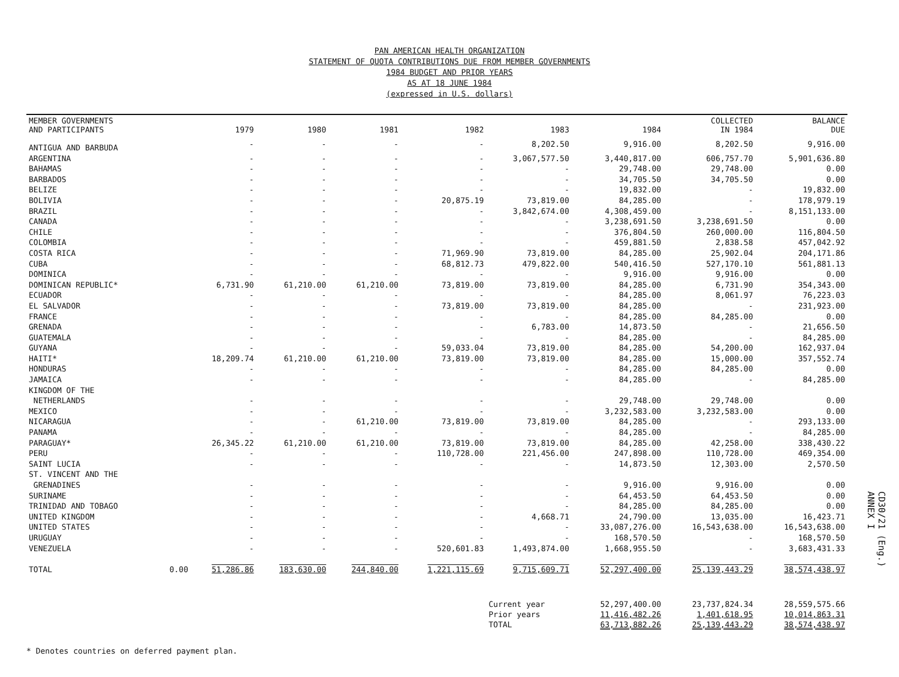PAN AMERICAN HEALTH ORGANIZATION
STATEMENT OF QUOTA CONTRIBUTIONS DUE FROM MEMBER GOVERNMENTS
1984 BUDGET AND PRIOR YEARS
AS AT 18 JUNE 1984
(expressed in U.S. dollars)
| MEMBER GOVERNMENTS AND PARTICIPANTS | | 1979 | 1980 | 1981 | 1982 | 1983 | 1984 | COLLECTED IN 1984 | BALANCE DUE |
| --- | --- | --- | --- | --- | --- | --- | --- | --- | --- |
| ANTIGUA AND BARBUDA | | - | - | - | - | 8,202.50 | 9,916.00 | 8,202.50 | 9,916.00 |
| ARGENTINA | | - | - | - | - | 3,067,577.50 | 3,440,817.00 | 606,757.70 | 5,901,636.80 |
| BAHAMAS | | - | - | - | - | - | 29,748.00 | 29,748.00 | 0.00 |
| BARBADOS | | - | - | - | - | - | 34,705.50 | 34,705.50 | 0.00 |
| BELIZE | | - | - | - | - | - | 19,832.00 | - | 19,832.00 |
| BOLIVIA | | - | - | - | 20,875.19 | 73,819.00 | 84,285.00 | - | 178,979.19 |
| BRAZIL | | - | - | - | - | 3,842,674.00 | 4,308,459.00 | - | 8,151,133.00 |
| CANADA | | - | - | - | - | - | 3,238,691.50 | 3,238,691.50 | 0.00 |
| CHILE | | - | - | - | - | - | 376,804.50 | 260,000.00 | 116,804.50 |
| COLOMBIA | | - | - | - | - | - | 459,881.50 | 2,838.58 | 457,042.92 |
| COSTA RICA | | - | - | - | 71,969.90 | 73,819.00 | 84,285.00 | 25,902.04 | 204,171.86 |
| CUBA | | - | - | - | 68,812.73 | 479,822.00 | 540,416.50 | 527,170.10 | 561,881.13 |
| DOMINICA | | - | - | - | - | - | 9,916.00 | 9,916.00 | 0.00 |
| DOMINICAN REPUBLIC* | | 6,731.90 | 61,210.00 | 61,210.00 | 73,819.00 | 73,819.00 | 84,285.00 | 6,731.90 | 354,343.00 |
| ECUADOR | | - | - | - | - | - | 84,285.00 | 8,061.97 | 76,223.03 |
| EL SALVADOR | | - | - | - | 73,819.00 | 73,819.00 | 84,285.00 | - | 231,923.00 |
| FRANCE | | - | - | - | - | - | 84,285.00 | 84,285.00 | 0.00 |
| GRENADA | | - | - | - | - | 6,783.00 | 14,873.50 | - | 21,656.50 |
| GUATEMALA | | - | - | - | - | - | 84,285.00 | - | 84,285.00 |
| GUYANA | | - | - | - | 59,033.04 | 73,819.00 | 84,285.00 | 54,200.00 | 162,937.04 |
| HAITI* | | 18,209.74 | 61,210.00 | 61,210.00 | 73,819.00 | 73,819.00 | 84,285.00 | 15,000.00 | 357,552.74 |
| HONDURAS | | - | - | - | - | - | 84,285.00 | 84,285.00 | 0.00 |
| JAMAICA | | - | - | - | - | - | 84,285.00 | - | 84,285.00 |
| KINGDOM OF THE NETHERLANDS | | - | - | - | - | - | 29,748.00 | 29,748.00 | 0.00 |
| MEXICO | | - | - | - | - | - | 3,232,583.00 | 3,232,583.00 | 0.00 |
| NICARAGUA | | - | - | 61,210.00 | 73,819.00 | 73,819.00 | 84,285.00 | - | 293,133.00 |
| PANAMA | | - | - | - | - | - | 84,285.00 | - | 84,285.00 |
| PARAGUAY* | | 26,345.22 | 61,210.00 | 61,210.00 | 73,819.00 | 73,819.00 | 84,285.00 | 42,258.00 | 338,430.22 |
| PERU | | - | - | - | 110,728.00 | 221,456.00 | 247,898.00 | 110,728.00 | 469,354.00 |
| SAINT LUCIA | | - | - | - | - | - | 14,873.50 | 12,303.00 | 2,570.50 |
| ST. VINCENT AND THE GRENADINES | | - | - | - | - | - | 9,916.00 | 9,916.00 | 0.00 |
| SURINAME | | - | - | - | - | - | 64,453.50 | 64,453.50 | 0.00 |
| TRINIDAD AND TOBAGO | | - | - | - | - | - | 84,285.00 | 84,285.00 | 0.00 |
| UNITED KINGDOM | | - | - | - | - | 4,668.71 | 24,790.00 | 13,035.00 | 16,423.71 |
| UNITED STATES | | - | - | - | - | - | 33,087,276.00 | 16,543,638.00 | 16,543,638.00 |
| URUGUAY | | - | - | - | - | - | 168,570.50 | - | 168,570.50 |
| VENEZUELA | | - | - | - | 520,601.83 | 1,493,874.00 | 1,668,955.50 | - | 3,683,431.33 |
| TOTAL | 0.00 | 51,286.86 | 183,630.00 | 244,840.00 | 1,221,115.69 | 9,715,609.71 | 52,297,400.00 | 25,139,443.29 | 38,574,438.97 |
| | | | | | | Current year | 52,297,400.00 | 23,737,824.34 | 28,559,575.66 |
| | | | | | | Prior years | 11,416,482.26 | 1,401,618.95 | 10,014,863.31 |
| | | | | | | TOTAL | 63,713,882.26 | 25,139,443.29 | 38,574,438.97 |
* Denotes countries on deferred payment plan.
CD30/21 (Eng.)
ANNEX I